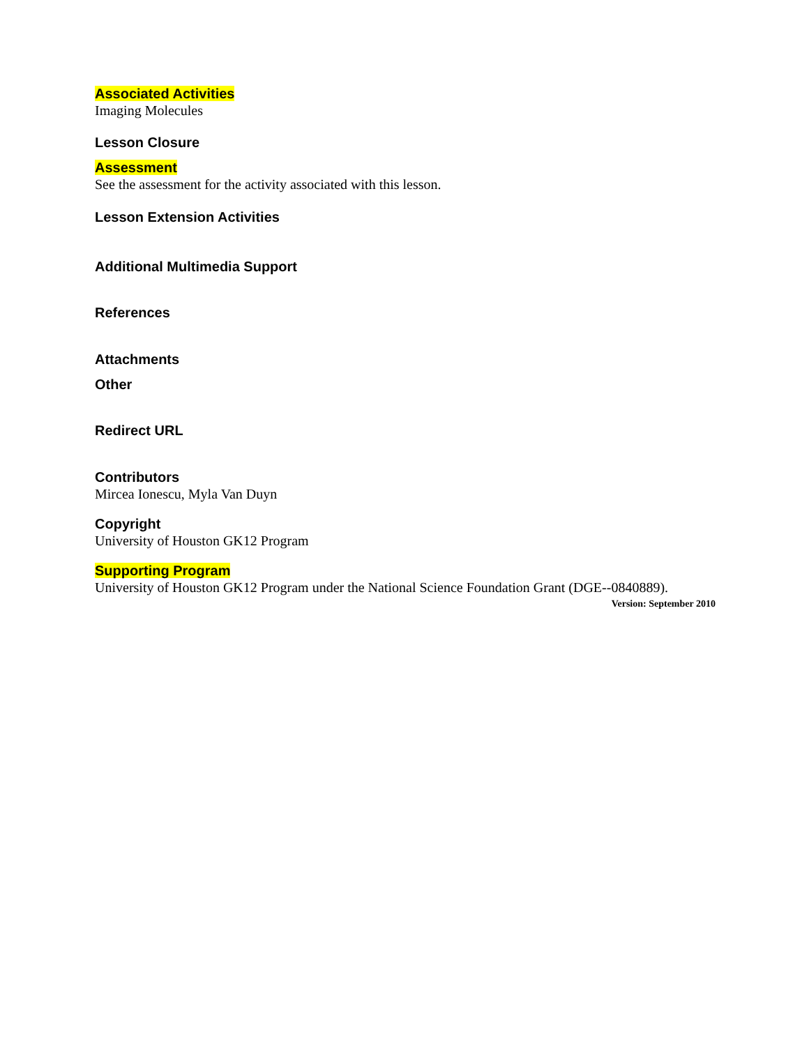Associated Activities
Imaging Molecules
Lesson Closure
Assessment
See the assessment for the activity associated with this lesson.
Lesson Extension Activities
Additional Multimedia Support
References
Attachments
Other
Redirect URL
Contributors
Mircea Ionescu, Myla Van Duyn
Copyright
University of Houston GK12 Program
Supporting Program
University of Houston GK12 Program under the National Science Foundation Grant (DGE--0840889).
Version: September 2010